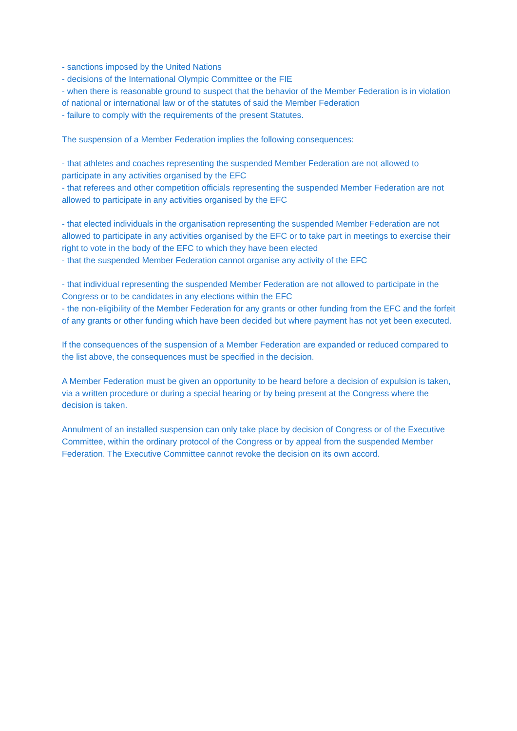- sanctions imposed by the United Nations
- decisions of the International Olympic Committee or the FIE
- when there is reasonable ground to suspect that the behavior of the Member Federation is in violation of national or international law or of the statutes of said the Member Federation
- failure to comply with the requirements of the present Statutes.
The suspension of a Member Federation implies the following consequences:
- that athletes and coaches representing the suspended Member Federation are not allowed to participate in any activities organised by the EFC
- that referees and other competition officials representing the suspended Member Federation are not allowed to participate in any activities organised by the EFC
- that elected individuals in the organisation representing the suspended Member Federation are not allowed to participate in any activities organised by the EFC or to take part in meetings to exercise their right to vote in the body of the EFC to which they have been elected
- that the suspended Member Federation cannot organise any activity of the EFC
- that individual representing the suspended Member Federation are not allowed to participate in the Congress or to be candidates in any elections within the EFC
- the non-eligibility of the Member Federation for any grants or other funding from the EFC and the forfeit of any grants or other funding which have been decided but where payment has not yet been executed.
If the consequences of the suspension of a Member Federation are expanded or reduced compared to the list above, the consequences must be specified in the decision.
A Member Federation must be given an opportunity to be heard before a decision of expulsion is taken, via a written procedure or during a special hearing or by being present at the Congress where the decision is taken.
Annulment of an installed suspension can only take place by decision of Congress or of the Executive Committee, within the ordinary protocol of the Congress or by appeal from the suspended Member Federation. The Executive Committee cannot revoke the decision on its own accord.